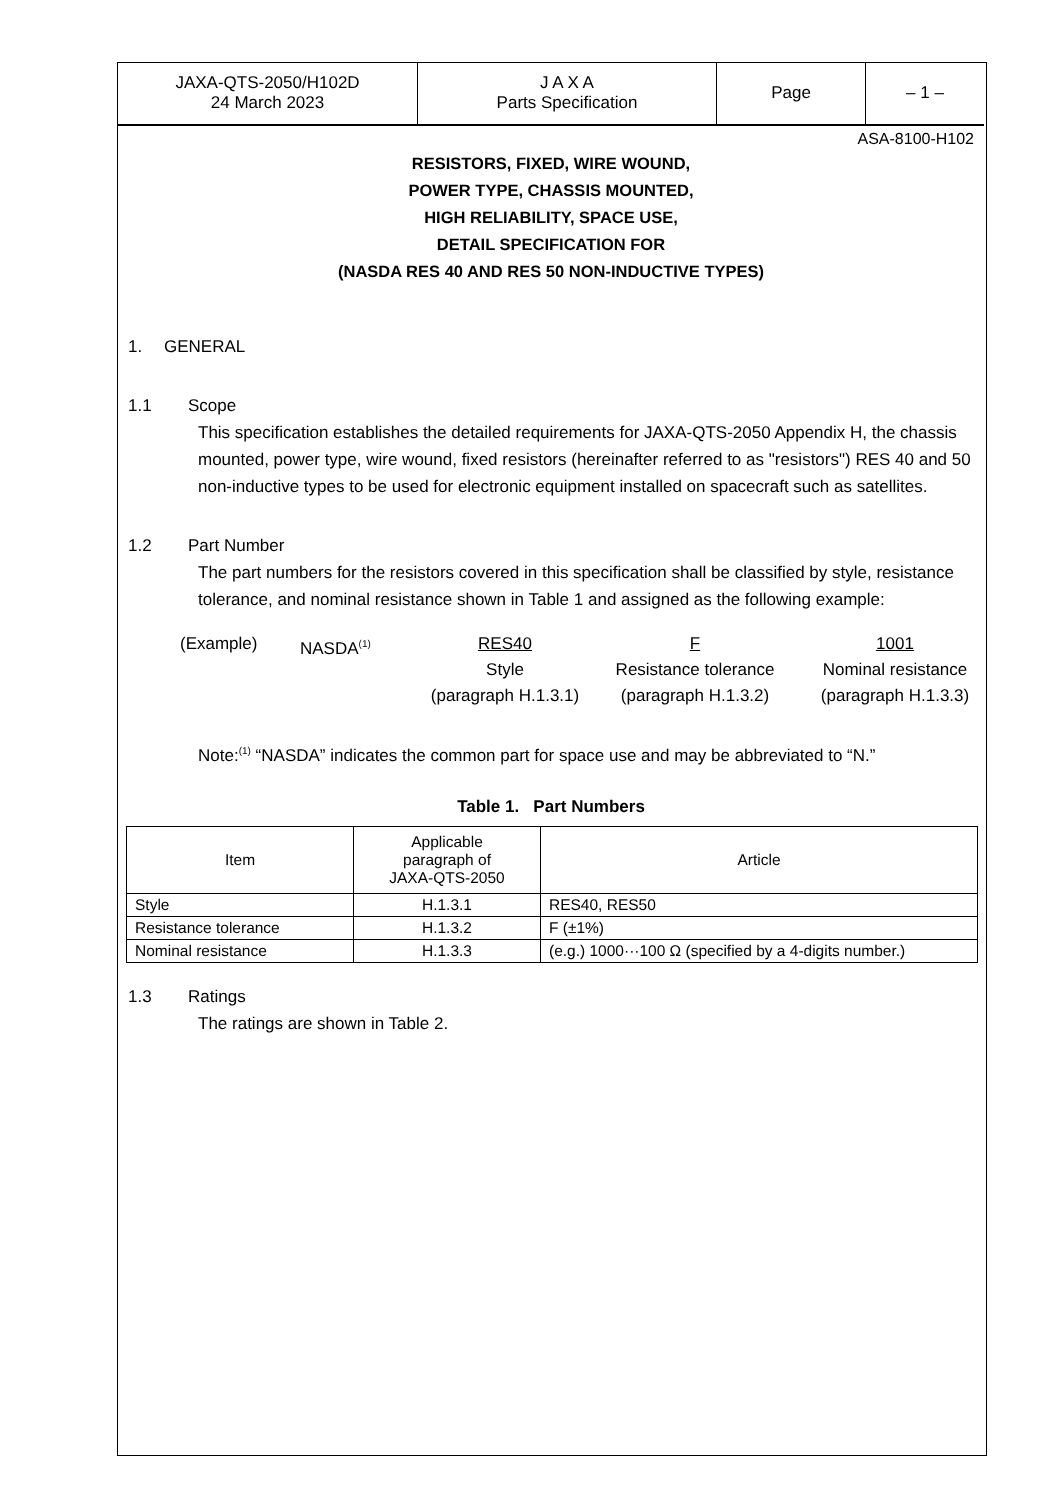| JAXA-QTS-2050/H102D 24 March 2023 | J A X A Parts Specification | Page | – 1 – |
ASA-8100-H102
RESISTORS, FIXED, WIRE WOUND,
POWER TYPE, CHASSIS MOUNTED,
HIGH RELIABILITY, SPACE USE,
DETAIL SPECIFICATION FOR
(NASDA RES 40 AND RES 50 NON-INDUCTIVE TYPES)
1. GENERAL
1.1 Scope
This specification establishes the detailed requirements for JAXA-QTS-2050 Appendix H, the chassis mounted, power type, wire wound, fixed resistors (hereinafter referred to as "resistors") RES 40 and 50 non-inductive types to be used for electronic equipment installed on spacecraft such as satellites.
1.2 Part Number
The part numbers for the resistors covered in this specification shall be classified by style, resistance tolerance, and nominal resistance shown in Table 1 and assigned as the following example:
(Example)
NASDA<sup>(1)</sup>
RES40
Style
(paragraph H.1.3.1)
F
Resistance tolerance
(paragraph H.1.3.2)
1001
Nominal resistance
(paragraph H.1.3.3)
Note:<sup>(1)</sup> “NASDA” indicates the common part for space use and may be abbreviated to “N.”
Table 1. Part Numbers
| Item | Applicable paragraph of JAXA-QTS-2050 | Article |
| --- | --- | --- |
| Style | H.1.3.1 | RES40, RES50 |
| Resistance tolerance | H.1.3.2 | F (±1%) |
| Nominal resistance | H.1.3.3 | (e.g.) 1000···100 Ω (specified by a 4-digits number.) |
1.3 Ratings
The ratings are shown in Table 2.